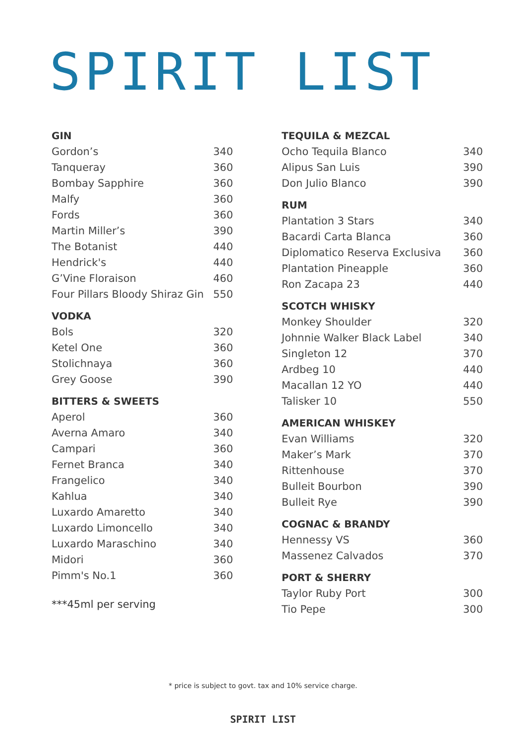SPIRIT LIST
GIN
| Gordon’s | 340 |
| Tanqueray | 360 |
| Bombay Sapphire | 360 |
| Malfy | 360 |
| Fords | 360 |
| Martin Miller’s | 390 |
| The Botanist | 440 |
| Hendrick's | 440 |
| G’Vine Floraison | 460 |
| Four Pillars Bloody Shiraz Gin | 550 |
VODKA
| Bols | 320 |
| Ketel One | 360 |
| Stolichnaya | 360 |
| Grey Goose | 390 |
BITTERS & SWEETS
| Aperol | 360 |
| Averna Amaro | 340 |
| Campari | 360 |
| Fernet Branca | 340 |
| Frangelico | 340 |
| Kahlua | 340 |
| Luxardo Amaretto | 340 |
| Luxardo Limoncello | 340 |
| Luxardo Maraschino | 340 |
| Midori | 360 |
| Pimm's No.1 | 360 |
***45ml per serving
TEQUILA & MEZCAL
| Ocho Tequila Blanco | 340 |
| Alipus San Luis | 390 |
| Don Julio Blanco | 390 |
RUM
| Plantation 3 Stars | 340 |
| Bacardi Carta Blanca | 360 |
| Diplomatico Reserva Exclusiva | 360 |
| Plantation Pineapple | 360 |
| Ron Zacapa 23 | 440 |
SCOTCH WHISKY
| Monkey Shoulder | 320 |
| Johnnie Walker Black Label | 340 |
| Singleton 12 | 370 |
| Ardbeg 10 | 440 |
| Macallan 12 YO | 440 |
| Talisker 10 | 550 |
AMERICAN WHISKEY
| Evan Williams | 320 |
| Maker’s Mark | 370 |
| Rittenhouse | 370 |
| Bulleit Bourbon | 390 |
| Bulleit Rye | 390 |
COGNAC & BRANDY
| Hennessy VS | 360 |
| Massenez Calvados | 370 |
PORT & SHERRY
| Taylor Ruby Port | 300 |
| Tio Pepe | 300 |
* price is subject to govt. tax and 10% service charge.
SPIRIT LIST